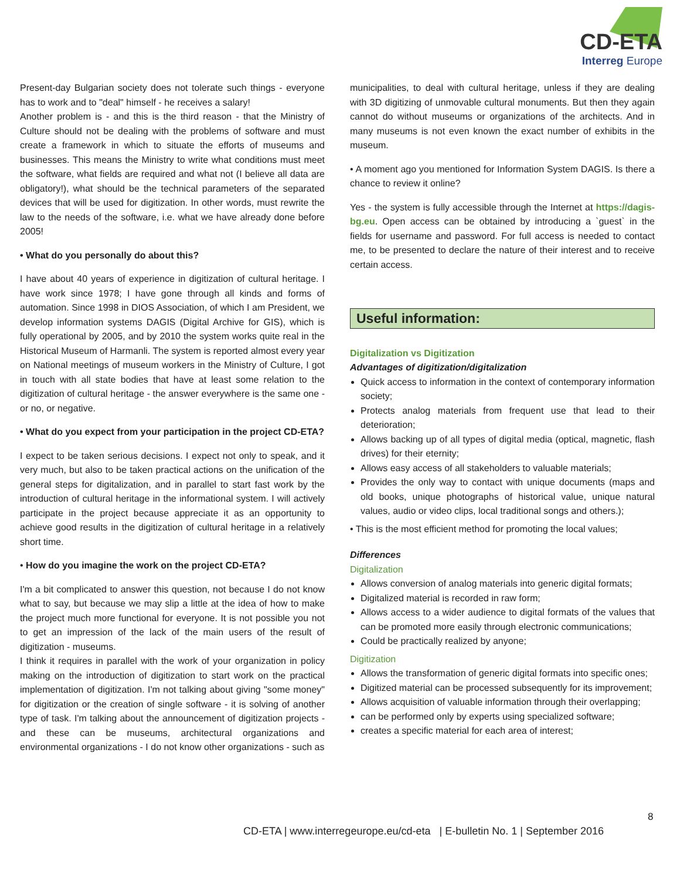CD-ETA
Interreg Europe
Present-day Bulgarian society does not tolerate such things - everyone has to work and to "deal" himself - he receives a salary!
Another problem is - and this is the third reason - that the Ministry of Culture should not be dealing with the problems of software and must create a framework in which to situate the efforts of museums and businesses. This means the Ministry to write what conditions must meet the software, what fields are required and what not (I believe all data are obligatory!), what should be the technical parameters of the separated devices that will be used for digitization. In other words, must rewrite the law to the needs of the software, i.e. what we have already done before 2005!
• What do you personally do about this?
I have about 40 years of experience in digitization of cultural heritage. I have work since 1978; I have gone through all kinds and forms of automation. Since 1998 in DIOS Association, of which I am President, we develop information systems DAGIS (Digital Archive for GIS), which is fully operational by 2005, and by 2010 the system works quite real in the Historical Museum of Harmanli. The system is reported almost every year on National meetings of museum workers in the Ministry of Culture, I got in touch with all state bodies that have at least some relation to the digitization of cultural heritage - the answer everywhere is the same one - or no, or negative.
• What do you expect from your participation in the project CD-ETA?
I expect to be taken serious decisions. I expect not only to speak, and it very much, but also to be taken practical actions on the unification of the general steps for digitalization, and in parallel to start fast work by the introduction of cultural heritage in the informational system. I will actively participate in the project because appreciate it as an opportunity to achieve good results in the digitization of cultural heritage in a relatively short time.
• How do you imagine the work on the project CD-ETA?
I'm a bit complicated to answer this question, not because I do not know what to say, but because we may slip a little at the idea of how to make the project much more functional for everyone. It is not possible you not to get an impression of the lack of the main users of the result of digitization - museums.
I think it requires in parallel with the work of your organization in policy making on the introduction of digitization to start work on the practical implementation of digitization. I'm not talking about giving "some money" for digitization or the creation of single software - it is solving of another type of task. I'm talking about the announcement of digitization projects - and these can be museums, architectural organizations and environmental organizations - I do not know other organizations - such as
municipalities, to deal with cultural heritage, unless if they are dealing with 3D digitizing of unmovable cultural monuments. But then they again cannot do without museums or organizations of the architects. And in many museums is not even known the exact number of exhibits in the museum.
• A moment ago you mentioned for Information System DAGIS. Is there a chance to review it online?
Yes - the system is fully accessible through the Internet at https://dagis-bg.eu. Open access can be obtained by introducing a `guest` in the fields for username and password. For full access is needed to contact me, to be presented to declare the nature of their interest and to receive certain access.
Useful information:
Digitalization vs Digitization
Advantages of digitization/digitalization
Quick access to information in the context of contemporary information society;
Protects analog materials from frequent use that lead to their deterioration;
Allows backing up of all types of digital media (optical, magnetic, flash drives) for their eternity;
Allows easy access of all stakeholders to valuable materials;
Provides the only way to contact with unique documents (maps and old books, unique photographs of historical value, unique natural values, audio or video clips, local traditional songs and others.);
• This is the most efficient method for promoting the local values;
Differences
Digitalization
Allows conversion of analog materials into generic digital formats;
Digitalized material is recorded in raw form;
Allows access to a wider audience to digital formats of the values that can be promoted more easily through electronic communications;
Could be practically realized by anyone;
Digitization
Allows the transformation of generic digital formats into specific ones;
Digitized material can be processed subsequently for its improvement;
Allows acquisition of valuable information through their overlapping;
can be performed only by experts using specialized software;
creates a specific material for each area of interest;
8
CD-ETA | www.interregeurope.eu/cd-eta | E-bulletin No. 1 | September 2016